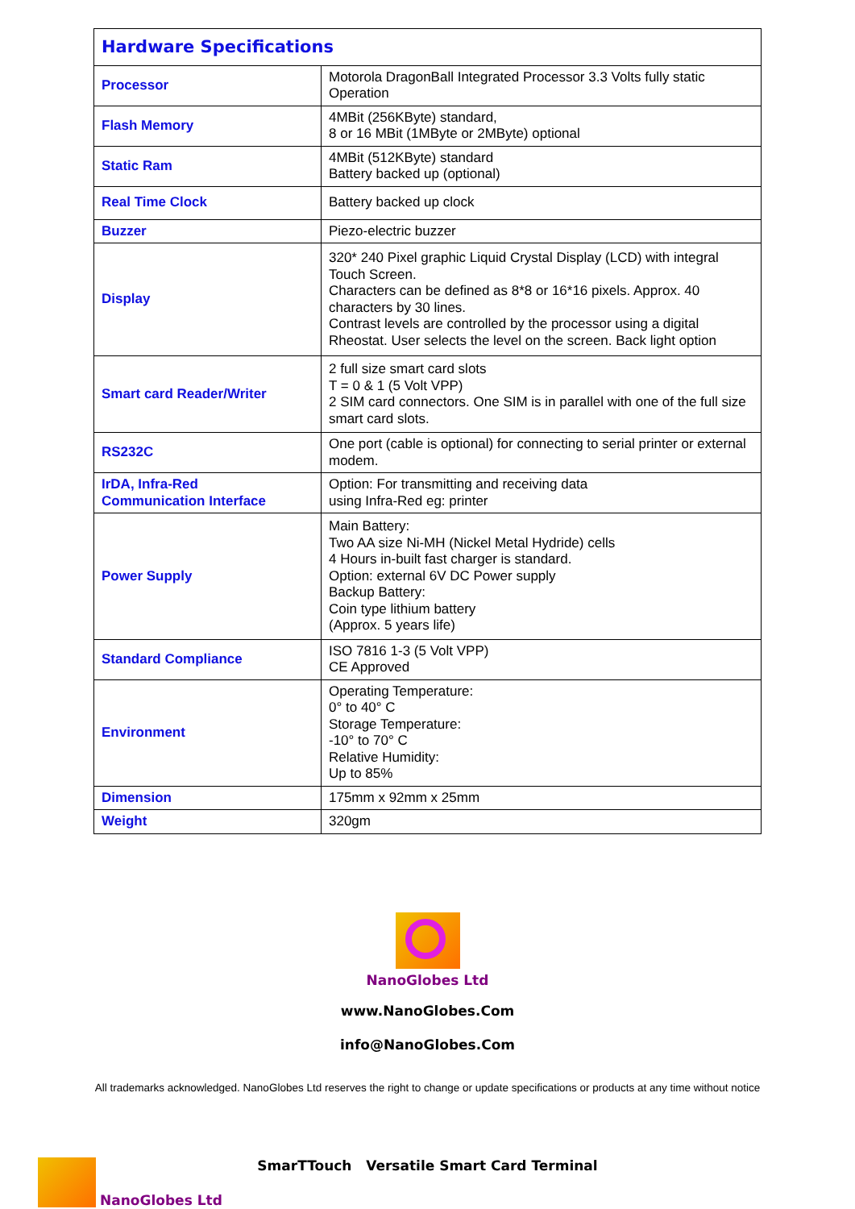| Hardware Specifications | |
| --- | --- |
| Processor | Motorola DragonBall Integrated Processor 3.3 Volts fully static Operation |
| Flash Memory | 4MBit (256KByte) standard, 8 or 16 MBit (1MByte or 2MByte) optional |
| Static Ram | 4MBit (512KByte) standard Battery backed up (optional) |
| Real Time Clock | Battery backed up clock |
| Buzzer | Piezo-electric buzzer |
| Display | 320* 240 Pixel graphic Liquid Crystal Display (LCD) with integral Touch Screen. Characters can be defined as 8*8 or 16*16 pixels. Approx. 40 characters by 30 lines. Contrast levels are controlled by the processor using a digital Rheostat. User selects the level on the screen. Back light option |
| Smart card Reader/Writer | 2 full size smart card slots T = 0 & 1 (5 Volt VPP) 2 SIM card connectors. One SIM is in parallel with one of the full size smart card slots. |
| RS232C | One port (cable is optional) for connecting to serial printer or external modem. |
| IrDA, Infra-Red Communication Interface | Option: For transmitting and receiving data using Infra-Red eg: printer |
| Power Supply | Main Battery: Two AA size Ni-MH (Nickel Metal Hydride) cells 4 Hours in-built fast charger is standard. Option: external 6V DC Power supply Backup Battery: Coin type lithium battery (Approx. 5 years life) |
| Standard Compliance | ISO 7816 1-3 (5 Volt VPP) CE Approved |
| Environment | Operating Temperature: 0° to 40° C Storage Temperature: -10° to 70° C Relative Humidity: Up to 85% |
| Dimension | 175mm x 92mm x 25mm |
| Weight | 320gm |
NanoGlobes Ltd
www.NanoGlobes.Com
info@NanoGlobes.Com
All trademarks acknowledged. NanoGlobes Ltd reserves the right to change or update specifications or products at any time without notice
SmarTTouch Versatile Smart Card Terminal
NanoGlobes Ltd